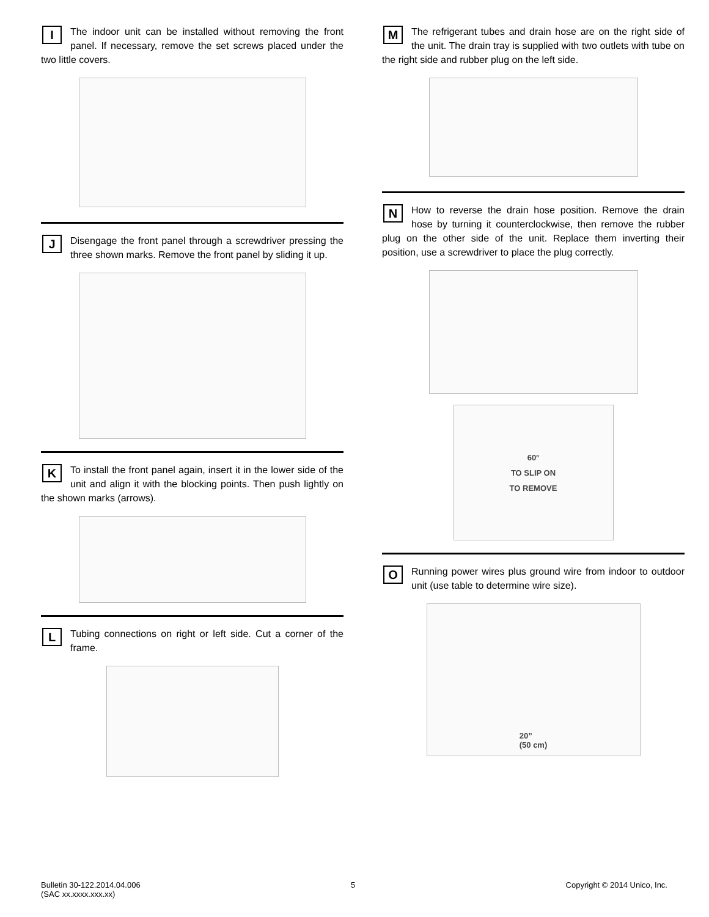I
The indoor unit can be installed without removing the front panel. If necessary, remove the set screws placed under the two little covers.
J
Disengage the front panel through a screwdriver pressing the three shown marks. Remove the front panel by sliding it up.
K
To install the front panel again, insert it in the lower side of the unit and align it with the blocking points. Then push lightly on the shown marks (arrows).
L
Tubing connections on right or left side. Cut a corner of the frame.
M
The refrigerant tubes and drain hose are on the right side of the unit. The drain tray is supplied with two outlets with tube on the right side and rubber plug on the left side.
N
How to reverse the drain hose position. Remove the drain hose by turning it counterclockwise, then remove the rubber plug on the other side of the unit. Replace them inverting their position, use a screwdriver to place the plug correctly.
60°
TO SLIP ON
TO REMOVE
O
Running power wires plus ground wire from indoor to outdoor unit (use table to determine wire size).
20”
(50 cm)
Bulletin 30-122.2014.04.006
(SAC xx.xxxx.xxx.xx) 5 Copyright © 2014 Unico, Inc.